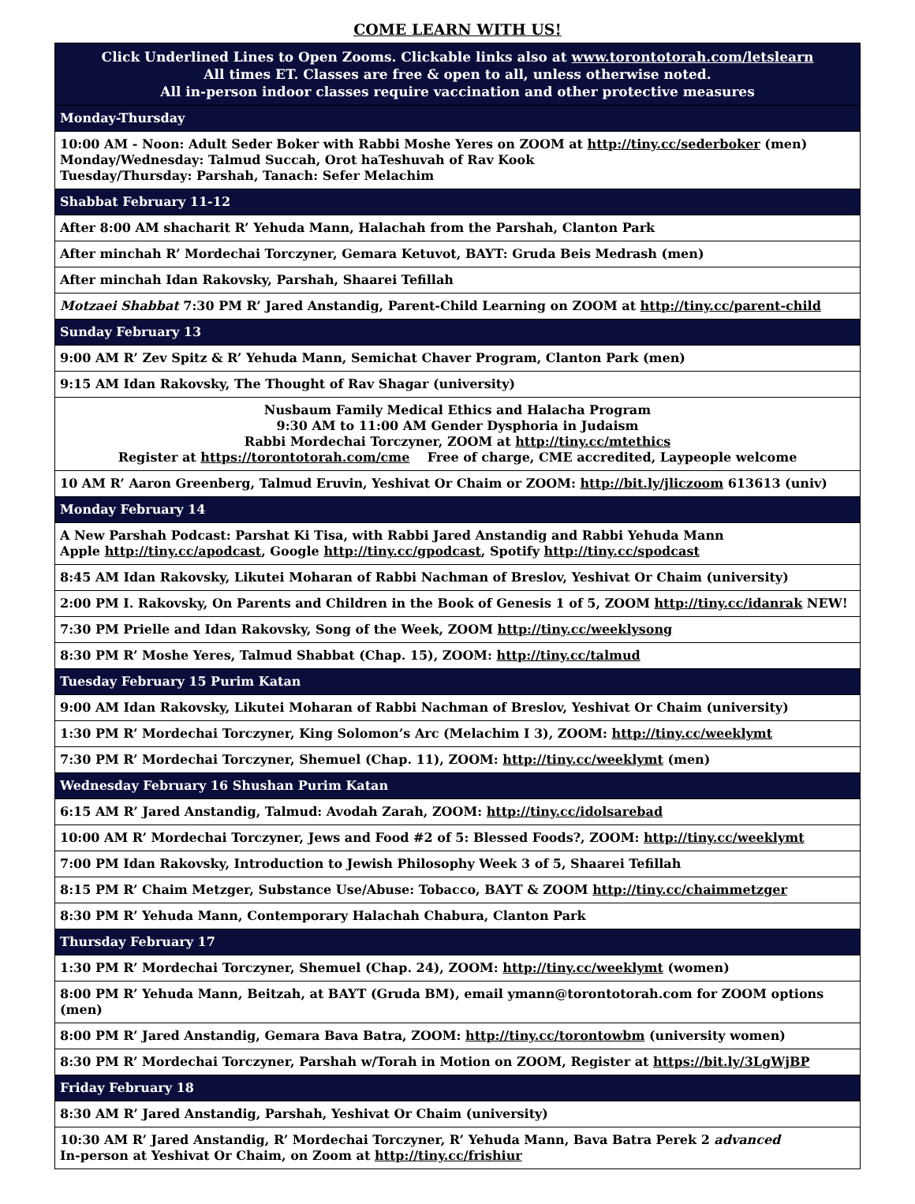COME LEARN WITH US!
| Click Underlined Lines to Open Zooms. Clickable links also at www.torontotorah.com/letslearn All times ET. Classes are free & open to all, unless otherwise noted. All in-person indoor classes require vaccination and other protective measures |
| Monday-Thursday |
| 10:00 AM - Noon: Adult Seder Boker with Rabbi Moshe Yeres on ZOOM at http://tiny.cc/sederboker (men) Monday/Wednesday: Talmud Succah, Orot haTeshuvah of Rav Kook Tuesday/Thursday: Parshah, Tanach: Sefer Melachim |
| Shabbat February 11-12 |
| After 8:00 AM shacharit R’ Yehuda Mann, Halachah from the Parshah, Clanton Park |
| After minchah R’ Mordechai Torczyner, Gemara Ketuvot, BAYT: Gruda Beis Medrash (men) |
| After minchah Idan Rakovsky, Parshah, Shaarei Tefillah |
| Motzaei Shabbat 7:30 PM R’ Jared Anstandig, Parent-Child Learning on ZOOM at http://tiny.cc/parent-child |
| Sunday February 13 |
| 9:00 AM R’ Zev Spitz & R’ Yehuda Mann, Semichat Chaver Program, Clanton Park (men) |
| 9:15 AM Idan Rakovsky, The Thought of Rav Shagar (university) |
| Nusbaum Family Medical Ethics and Halacha Program 9:30 AM to 11:00 AM Gender Dysphoria in Judaism Rabbi Mordechai Torczyner, ZOOM at http://tiny.cc/mtethics Register at https://torontotorah.com/cme Free of charge, CME accredited, Laypeople welcome |
| 10 AM R’ Aaron Greenberg, Talmud Eruvin, Yeshivat Or Chaim or ZOOM: http://bit.ly/jliczoom 613613 (univ) |
| Monday February 14 |
| A New Parshah Podcast: Parshat Ki Tisa, with Rabbi Jared Anstandig and Rabbi Yehuda Mann Apple http://tiny.cc/apodcast , Google http://tiny.cc/gpodcast , Spotify http://tiny.cc/spodcast |
| 8:45 AM Idan Rakovsky, Likutei Moharan of Rabbi Nachman of Breslov, Yeshivat Or Chaim (university) |
| 2:00 PM I. Rakovsky, On Parents and Children in the Book of Genesis 1 of 5, ZOOM http://tiny.cc/idanrak NEW! |
| 7:30 PM Prielle and Idan Rakovsky, Song of the Week, ZOOM http://tiny.cc/weeklysong |
| 8:30 PM R’ Moshe Yeres, Talmud Shabbat (Chap. 15), ZOOM: http://tiny.cc/talmud |
| Tuesday February 15 Purim Katan |
| 9:00 AM Idan Rakovsky, Likutei Moharan of Rabbi Nachman of Breslov, Yeshivat Or Chaim (university) |
| 1:30 PM R’ Mordechai Torczyner, King Solomon’s Arc (Melachim I 3), ZOOM: http://tiny.cc/weeklymt |
| 7:30 PM R’ Mordechai Torczyner, Shemuel (Chap. 11), ZOOM: http://tiny.cc/weeklymt (men) |
| Wednesday February 16 Shushan Purim Katan |
| 6:15 AM R’ Jared Anstandig, Talmud: Avodah Zarah, ZOOM: http://tiny.cc/idolsarebad |
| 10:00 AM R’ Mordechai Torczyner, Jews and Food #2 of 5: Blessed Foods?, ZOOM: http://tiny.cc/weeklymt |
| 7:00 PM Idan Rakovsky, Introduction to Jewish Philosophy Week 3 of 5, Shaarei Tefillah |
| 8:15 PM R’ Chaim Metzger, Substance Use/Abuse: Tobacco, BAYT & ZOOM http://tiny.cc/chaimmetzger |
| 8:30 PM R’ Yehuda Mann, Contemporary Halachah Chabura, Clanton Park |
| Thursday February 17 |
| 1:30 PM R’ Mordechai Torczyner, Shemuel (Chap. 24), ZOOM: http://tiny.cc/weeklymt (women) |
| 8:00 PM R’ Yehuda Mann, Beitzah, at BAYT (Gruda BM), email ymann@torontotorah.com for ZOOM options (men) |
| 8:00 PM R’ Jared Anstandig, Gemara Bava Batra, ZOOM: http://tiny.cc/torontowbm (university women) |
| 8:30 PM R’ Mordechai Torczyner, Parshah w/Torah in Motion on ZOOM, Register at https://bit.ly/3LgWjBP |
| Friday February 18 |
| 8:30 AM R’ Jared Anstandig, Parshah, Yeshivat Or Chaim (university) |
| 10:30 AM R’ Jared Anstandig, R’ Mordechai Torczyner, R’ Yehuda Mann, Bava Batra Perek 2 advanced In-person at Yeshivat Or Chaim, on Zoom at http://tiny.cc/frishiur |